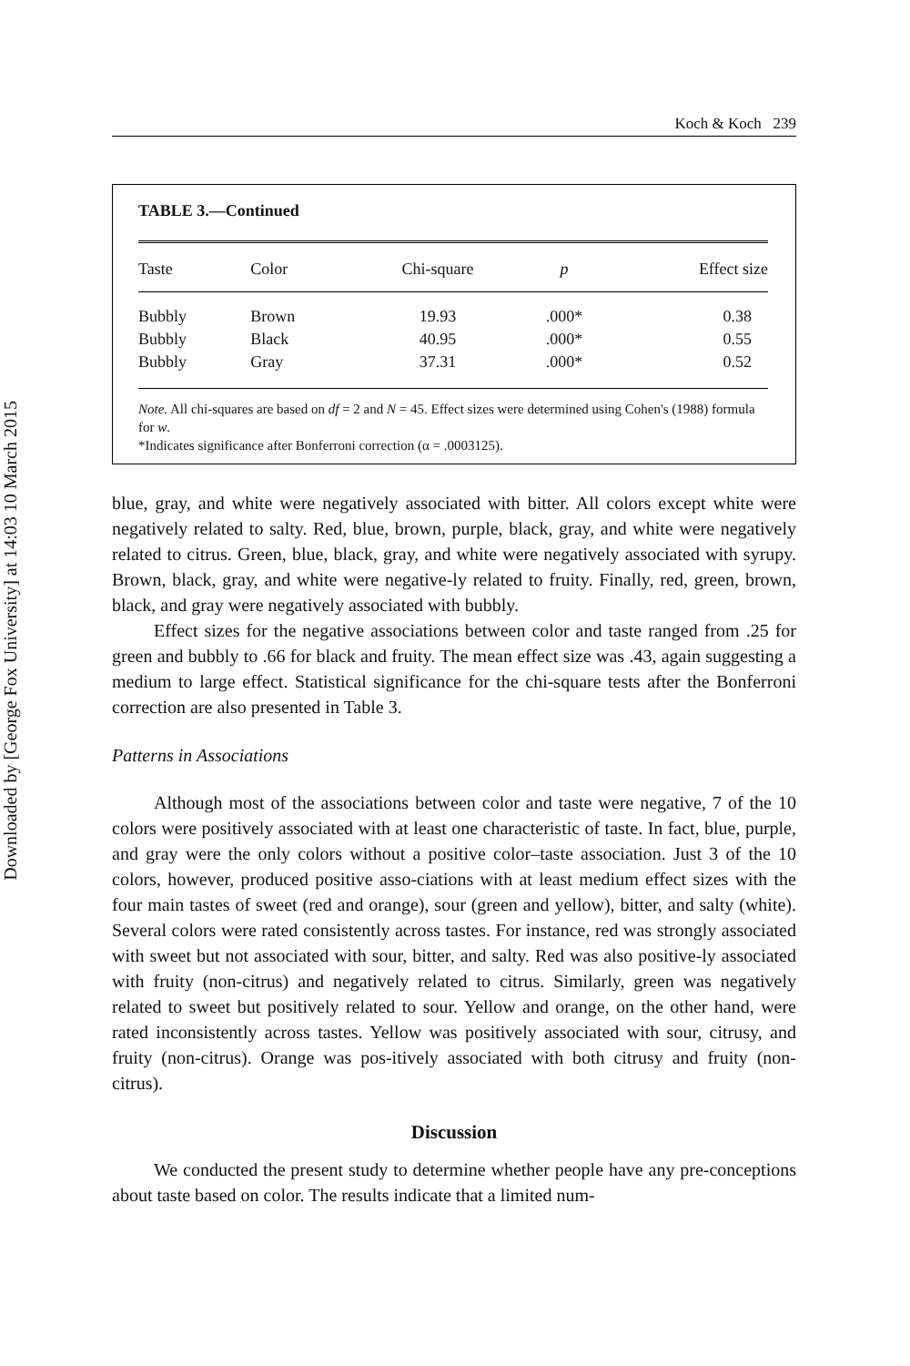Downloaded by [George Fox University] at 14:03 10 March 2015
Koch & Koch 239
TABLE 3.—Continued
| Taste | Color | Chi-square | p | Effect size |
| --- | --- | --- | --- | --- |
| Bubbly | Brown | 19.93 | .000* | 0.38 |
| Bubbly | Black | 40.95 | .000* | 0.55 |
| Bubbly | Gray | 37.31 | .000* | 0.52 |
Note. All chi-squares are based on df = 2 and N = 45. Effect sizes were determined using Cohen's (1988) formula for w.
*Indicates significance after Bonferroni correction (α = .0003125).
blue, gray, and white were negatively associated with bitter. All colors except white were negatively related to salty. Red, blue, brown, purple, black, gray, and white were negatively related to citrus. Green, blue, black, gray, and white were negatively associated with syrupy. Brown, black, gray, and white were negative-ly related to fruity. Finally, red, green, brown, black, and gray were negatively associated with bubbly.
Effect sizes for the negative associations between color and taste ranged from .25 for green and bubbly to .66 for black and fruity. The mean effect size was .43, again suggesting a medium to large effect. Statistical significance for the chi-square tests after the Bonferroni correction are also presented in Table 3.
Patterns in Associations
Although most of the associations between color and taste were negative, 7 of the 10 colors were positively associated with at least one characteristic of taste. In fact, blue, purple, and gray were the only colors without a positive color–taste association. Just 3 of the 10 colors, however, produced positive asso-ciations with at least medium effect sizes with the four main tastes of sweet (red and orange), sour (green and yellow), bitter, and salty (white). Several colors were rated consistently across tastes. For instance, red was strongly associated with sweet but not associated with sour, bitter, and salty. Red was also positive-ly associated with fruity (non-citrus) and negatively related to citrus. Similarly, green was negatively related to sweet but positively related to sour. Yellow and orange, on the other hand, were rated inconsistently across tastes. Yellow was positively associated with sour, citrusy, and fruity (non-citrus). Orange was pos-itively associated with both citrusy and fruity (non-citrus).
Discussion
We conducted the present study to determine whether people have any pre-conceptions about taste based on color. The results indicate that a limited num-